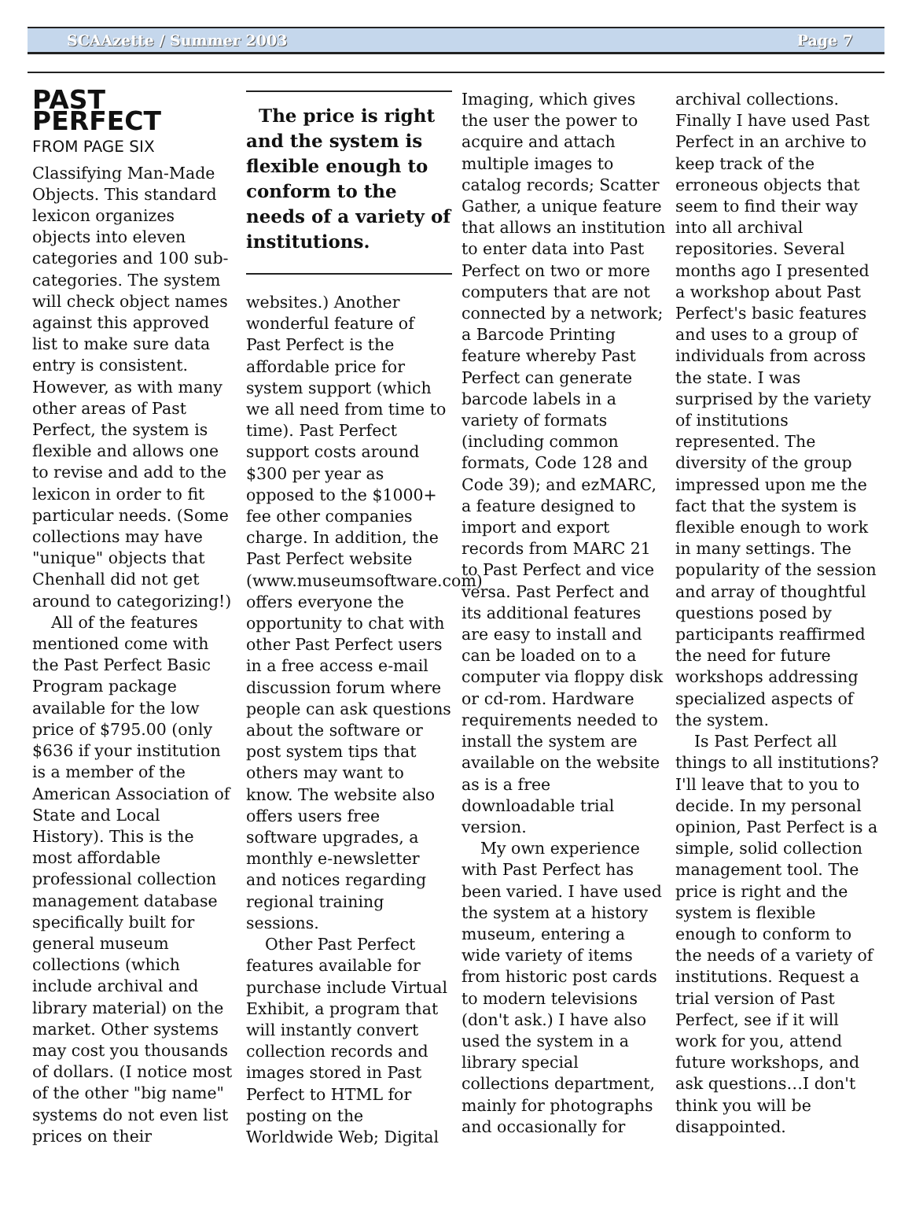SCAAzette / Summer 2003 Page 7
PAST PERFECT
FROM PAGE SIX
Classifying Man-Made Objects. This standard lexicon organizes objects into eleven categories and 100 sub-categories. The system will check object names against this approved list to make sure data entry is consistent. However, as with many other areas of Past Perfect, the system is flexible and allows one to revise and add to the lexicon in order to fit particular needs. (Some collections may have "unique" objects that Chenhall did not get around to categorizing!)
All of the features mentioned come with the Past Perfect Basic Program package available for the low price of $795.00 (only $636 if your institution is a member of the American Association of State and Local History). This is the most affordable professional collection management database specifically built for general museum collections (which include archival and library material) on the market. Other systems may cost you thousands of dollars. (I notice most of the other "big name" systems do not even list prices on their
The price is right and the system is flexible enough to conform to the needs of a variety of institutions.
websites.) Another wonderful feature of Past Perfect is the affordable price for system support (which we all need from time to time). Past Perfect support costs around $300 per year as opposed to the $1000+ fee other companies charge. In addition, the Past Perfect website (www.museumsoftware.com) offers everyone the opportunity to chat with other Past Perfect users in a free access e-mail discussion forum where people can ask questions about the software or post system tips that others may want to know. The website also offers users free software upgrades, a monthly e-newsletter and notices regarding regional training sessions.
Other Past Perfect features available for purchase include Virtual Exhibit, a program that will instantly convert collection records and images stored in Past Perfect to HTML for posting on the Worldwide Web; Digital
Imaging, which gives the user the power to acquire and attach multiple images to catalog records; Scatter Gather, a unique feature that allows an institution to enter data into Past Perfect on two or more computers that are not connected by a network; a Barcode Printing feature whereby Past Perfect can generate barcode labels in a variety of formats (including common formats, Code 128 and Code 39); and ezMARC, a feature designed to import and export records from MARC 21 to Past Perfect and vice versa. Past Perfect and its additional features are easy to install and can be loaded on to a computer via floppy disk or cd-rom. Hardware requirements needed to install the system are available on the website as is a free downloadable trial version.
My own experience with Past Perfect has been varied. I have used the system at a history museum, entering a wide variety of items from historic post cards to modern televisions (don't ask.) I have also used the system in a library special collections department, mainly for photographs and occasionally for
archival collections. Finally I have used Past Perfect in an archive to keep track of the erroneous objects that seem to find their way into all archival repositories. Several months ago I presented a workshop about Past Perfect's basic features and uses to a group of individuals from across the state. I was surprised by the variety of institutions represented. The diversity of the group impressed upon me the fact that the system is flexible enough to work in many settings. The popularity of the session and array of thoughtful questions posed by participants reaffirmed the need for future workshops addressing specialized aspects of the system.
Is Past Perfect all things to all institutions? I'll leave that to you to decide. In my personal opinion, Past Perfect is a simple, solid collection management tool. The price is right and the system is flexible enough to conform to the needs of a variety of institutions. Request a trial version of Past Perfect, see if it will work for you, attend future workshops, and ask questions…I don't think you will be disappointed.